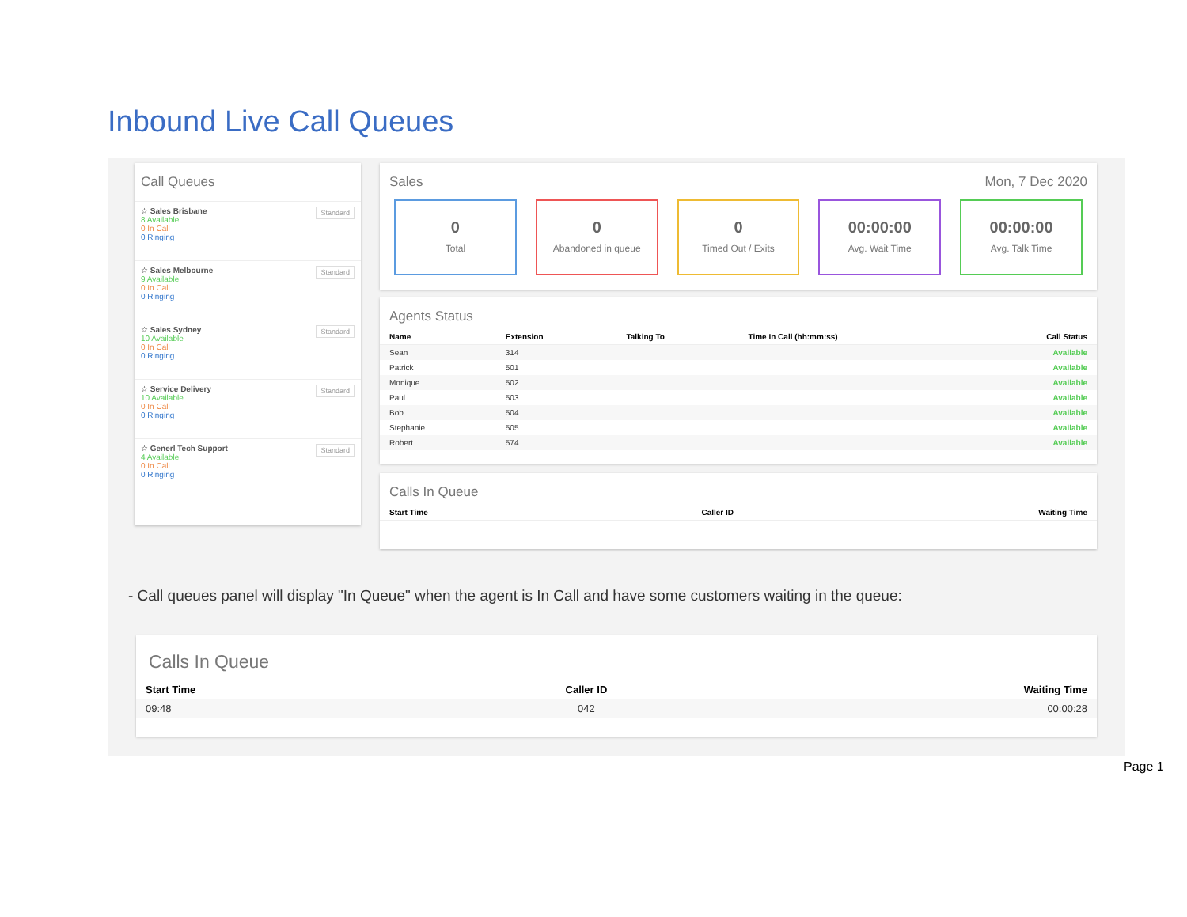Inbound Live Call Queues
Call Queues
Standard ☆ Sales Brisbane
8 Available
0 In Call
0 Ringing
Standard ☆ Sales Melbourne
9 Available
0 In Call
0 Ringing
Standard ☆ Sales Sydney
10 Available
0 In Call
0 Ringing
Standard ☆ Service Delivery
10 Available
0 In Call
0 Ringing
Standard ☆ Generl Tech Support
4 Available
0 In Call
0 Ringing
Sales Mon, 7 Dec 2020
0
Total
0
Abandoned in queue
0
Timed Out / Exits
00:00:00
Avg. Wait Time
00:00:00
Avg. Talk Time
Agents Status
| Name | Extension | Talking To | Time In Call (hh:mm:ss) | Call Status |
| --- | --- | --- | --- | --- |
| Sean | 314 | | | Available |
| Patrick | 501 | | | Available |
| Monique | 502 | | | Available |
| Paul | 503 | | | Available |
| Bob | 504 | | | Available |
| Stephanie | 505 | | | Available |
| Robert | 574 | | | Available |
Calls In Queue
| Start Time | Caller ID | Waiting Time |
| --- | --- | --- |
- Call queues panel will display "In Queue" when the agent is In Call and have some customers waiting in the queue:
Calls In Queue
| Start Time | Caller ID | Waiting Time |
| --- | --- | --- |
| 09:48 | 042 | 00:00:28 |
Page 1